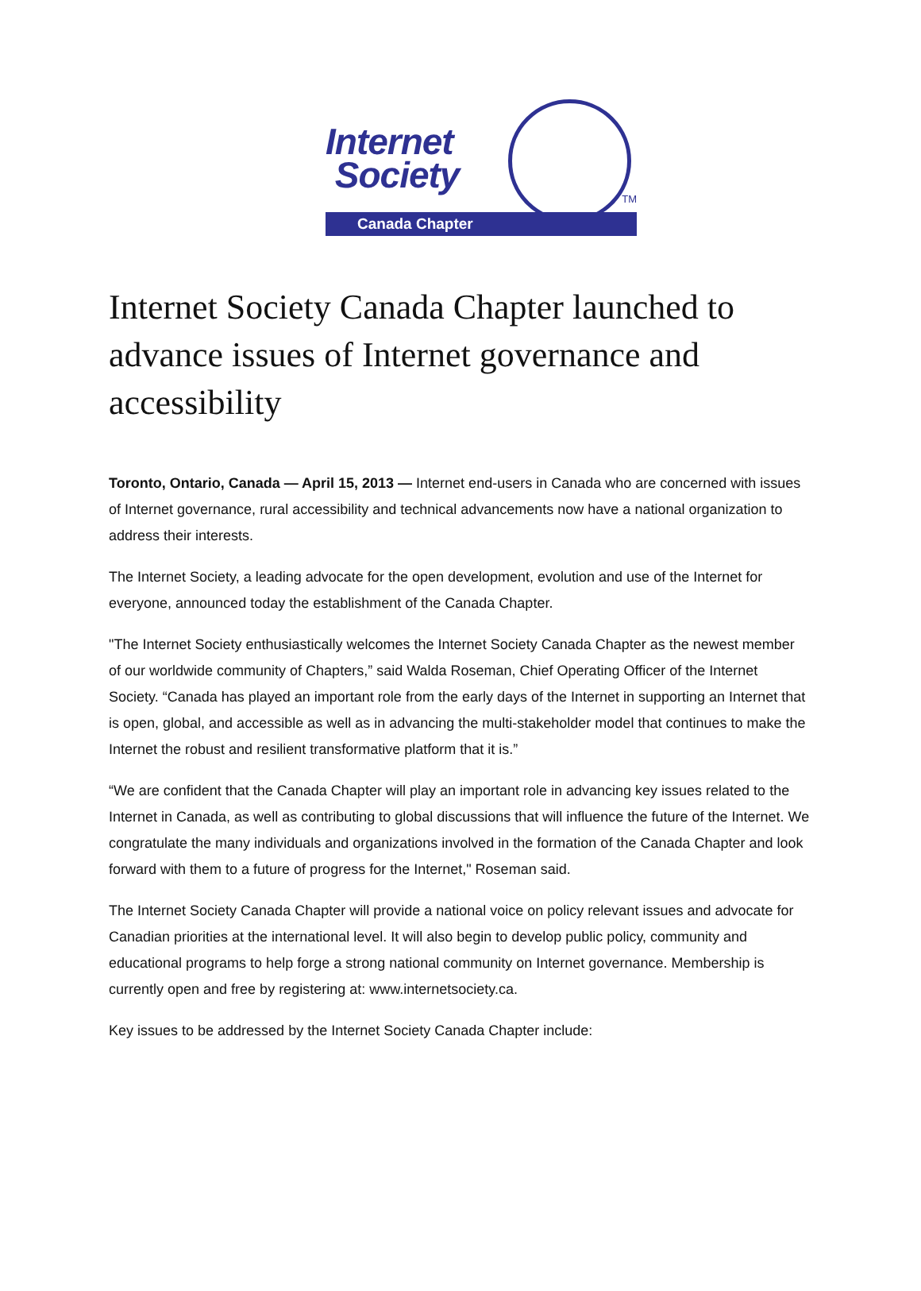Internet
Society
TM
Canada Chapter
Internet Society Canada Chapter launched to advance issues of Internet governance and accessibility
Toronto, Ontario, Canada — April 15, 2013 — Internet end-users in Canada who are concerned with issues of Internet governance, rural accessibility and technical advancements now have a national organization to address their interests.
The Internet Society, a leading advocate for the open development, evolution and use of the Internet for everyone, announced today the establishment of the Canada Chapter.
"The Internet Society enthusiastically welcomes the Internet Society Canada Chapter as the newest member of our worldwide community of Chapters,” said Walda Roseman, Chief Operating Officer of the Internet Society. “Canada has played an important role from the early days of the Internet in supporting an Internet that is open, global, and accessible as well as in advancing the multi-stakeholder model that continues to make the Internet the robust and resilient transformative platform that it is.”
“We are confident that the Canada Chapter will play an important role in advancing key issues related to the Internet in Canada, as well as contributing to global discussions that will influence the future of the Internet. We congratulate the many individuals and organizations involved in the formation of the Canada Chapter and look forward with them to a future of progress for the Internet," Roseman said.
The Internet Society Canada Chapter will provide a national voice on policy relevant issues and advocate for Canadian priorities at the international level. It will also begin to develop public policy, community and educational programs to help forge a strong national community on Internet governance. Membership is currently open and free by registering at: www.internetsociety.ca.
Key issues to be addressed by the Internet Society Canada Chapter include: